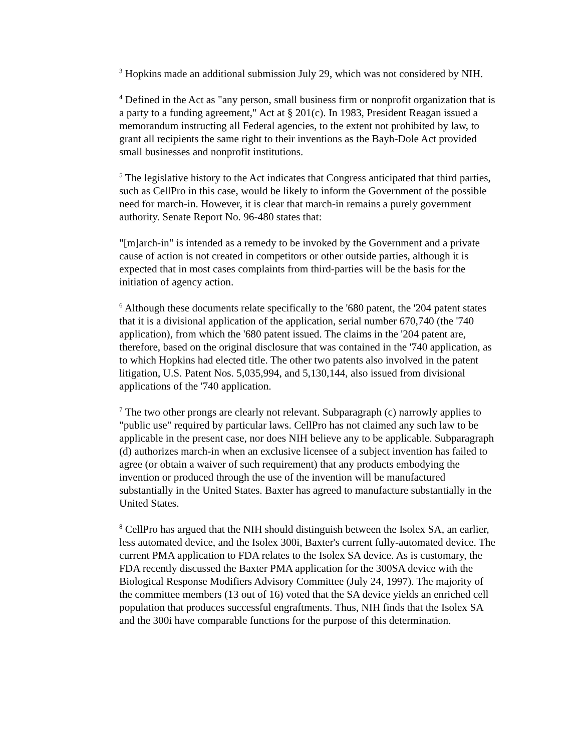<sup>3</sup> Hopkins made an additional submission July 29, which was not considered by NIH.
<sup>4</sup> Defined in the Act as "any person, small business firm or nonprofit organization that is a party to a funding agreement," Act at § 201(c). In 1983, President Reagan issued a memorandum instructing all Federal agencies, to the extent not prohibited by law, to grant all recipients the same right to their inventions as the Bayh-Dole Act provided small businesses and nonprofit institutions.
<sup>5</sup> The legislative history to the Act indicates that Congress anticipated that third parties, such as CellPro in this case, would be likely to inform the Government of the possible need for march-in. However, it is clear that march-in remains a purely government authority. Senate Report No. 96-480 states that:
"[m]arch-in" is intended as a remedy to be invoked by the Government and a private cause of action is not created in competitors or other outside parties, although it is expected that in most cases complaints from third-parties will be the basis for the initiation of agency action.
<sup>6</sup> Although these documents relate specifically to the '680 patent, the '204 patent states that it is a divisional application of the application, serial number 670,740 (the '740 application), from which the '680 patent issued. The claims in the '204 patent are, therefore, based on the original disclosure that was contained in the '740 application, as to which Hopkins had elected title. The other two patents also involved in the patent litigation, U.S. Patent Nos. 5,035,994, and 5,130,144, also issued from divisional applications of the '740 application.
<sup>7</sup> The two other prongs are clearly not relevant. Subparagraph (c) narrowly applies to "public use" required by particular laws. CellPro has not claimed any such law to be applicable in the present case, nor does NIH believe any to be applicable. Subparagraph (d) authorizes march-in when an exclusive licensee of a subject invention has failed to agree (or obtain a waiver of such requirement) that any products embodying the invention or produced through the use of the invention will be manufactured substantially in the United States. Baxter has agreed to manufacture substantially in the United States.
<sup>8</sup> CellPro has argued that the NIH should distinguish between the Isolex SA, an earlier, less automated device, and the Isolex 300i, Baxter's current fully-automated device. The current PMA application to FDA relates to the Isolex SA device. As is customary, the FDA recently discussed the Baxter PMA application for the 300SA device with the Biological Response Modifiers Advisory Committee (July 24, 1997). The majority of the committee members (13 out of 16) voted that the SA device yields an enriched cell population that produces successful engraftments. Thus, NIH finds that the Isolex SA and the 300i have comparable functions for the purpose of this determination.